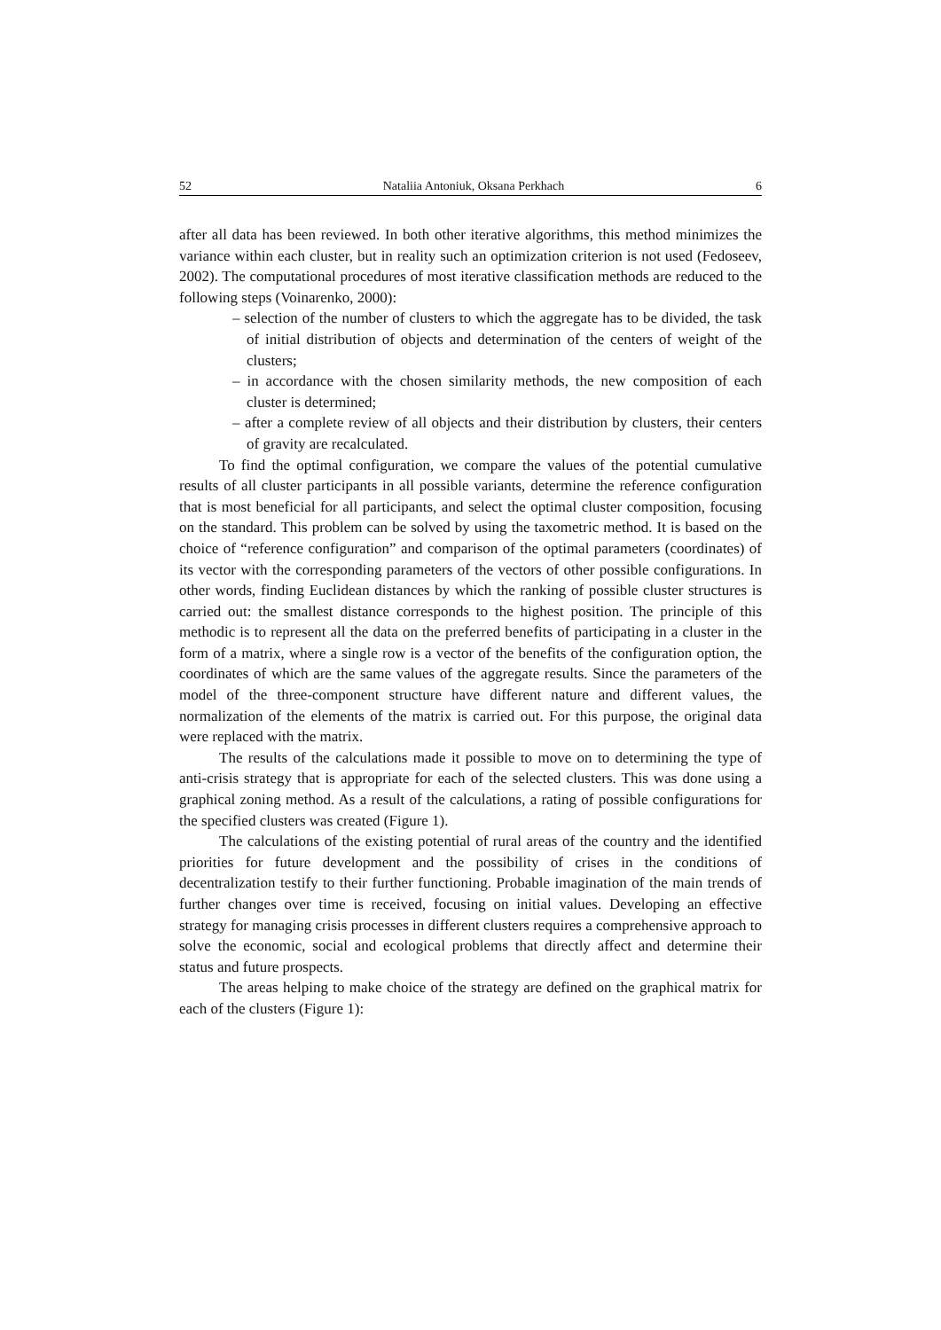52 Nataliia Antoniuk, Oksana Perkhach 6
after all data has been reviewed. In both other iterative algorithms, this method minimizes the variance within each cluster, but in reality such an optimization criterion is not used (Fedoseev, 2002). The computational procedures of most iterative classification methods are reduced to the following steps (Voinarenko, 2000):
– selection of the number of clusters to which the aggregate has to be divided, the task of initial distribution of objects and determination of the centers of weight of the clusters;
– in accordance with the chosen similarity methods, the new composition of each cluster is determined;
– after a complete review of all objects and their distribution by clusters, their centers of gravity are recalculated.
To find the optimal configuration, we compare the values of the potential cumulative results of all cluster participants in all possible variants, determine the reference configuration that is most beneficial for all participants, and select the optimal cluster composition, focusing on the standard. This problem can be solved by using the taxometric method. It is based on the choice of “reference configuration” and comparison of the optimal parameters (coordinates) of its vector with the corresponding parameters of the vectors of other possible configurations. In other words, finding Euclidean distances by which the ranking of possible cluster structures is carried out: the smallest distance corresponds to the highest position. The principle of this methodic is to represent all the data on the preferred benefits of participating in a cluster in the form of a matrix, where a single row is a vector of the benefits of the configuration option, the coordinates of which are the same values of the aggregate results. Since the parameters of the model of the three-component structure have different nature and different values, the normalization of the elements of the matrix is carried out. For this purpose, the original data were replaced with the matrix.
The results of the calculations made it possible to move on to determining the type of anti-crisis strategy that is appropriate for each of the selected clusters. This was done using a graphical zoning method. As a result of the calculations, a rating of possible configurations for the specified clusters was created (Figure 1).
The calculations of the existing potential of rural areas of the country and the identified priorities for future development and the possibility of crises in the conditions of decentralization testify to their further functioning. Probable imagination of the main trends of further changes over time is received, focusing on initial values. Developing an effective strategy for managing crisis processes in different clusters requires a comprehensive approach to solve the economic, social and ecological problems that directly affect and determine their status and future prospects.
The areas helping to make choice of the strategy are defined on the graphical matrix for each of the clusters (Figure 1):